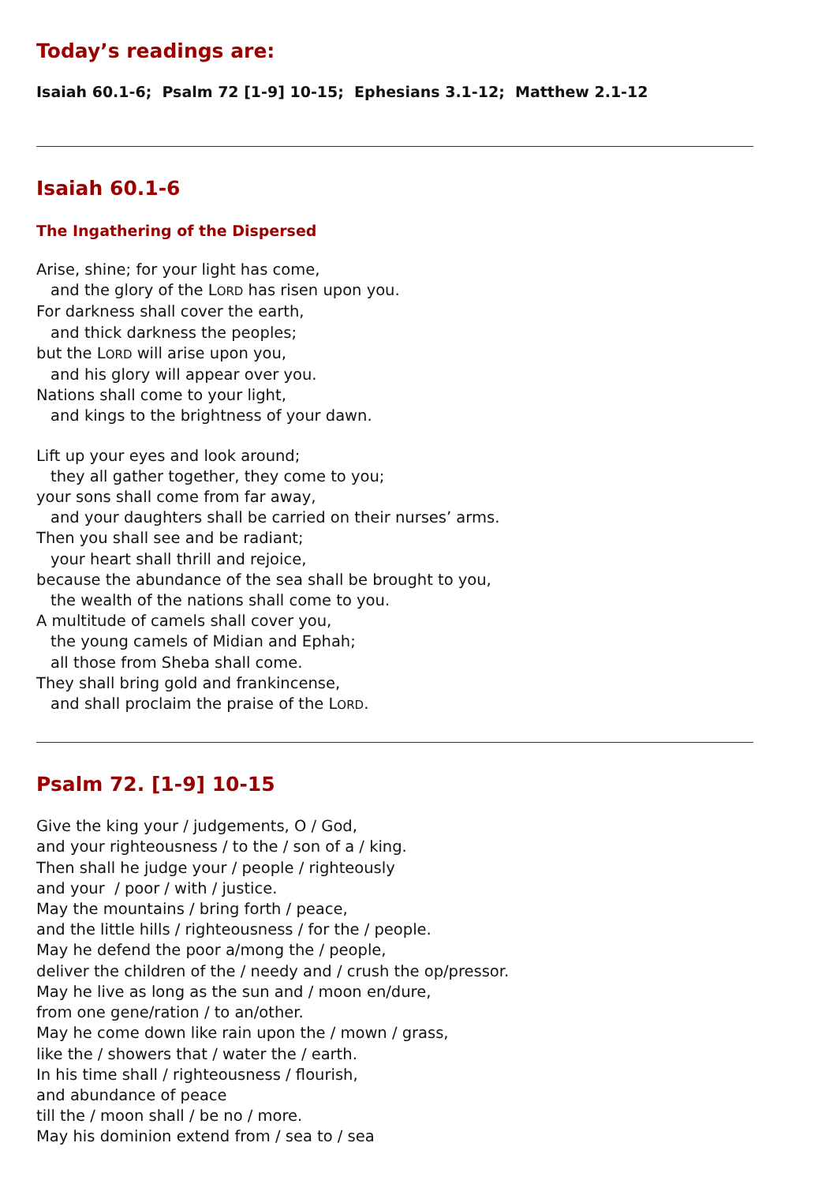Today’s readings are:
Isaiah 60.1-6; Psalm 72 [1-9] 10-15; Ephesians 3.1-12; Matthew 2.1-12
Isaiah 60.1-6
The Ingathering of the Dispersed
Arise, shine; for your light has come,
and the glory of the LORD has risen upon you.
For darkness shall cover the earth,
and thick darkness the peoples;
but the LORD will arise upon you,
and his glory will appear over you.
Nations shall come to your light,
and kings to the brightness of your dawn.
Lift up your eyes and look around;
they all gather together, they come to you;
your sons shall come from far away,
and your daughters shall be carried on their nurses’ arms.
Then you shall see and be radiant;
your heart shall thrill and rejoice,
because the abundance of the sea shall be brought to you,
the wealth of the nations shall come to you.
A multitude of camels shall cover you,
the young camels of Midian and Ephah;
all those from Sheba shall come.
They shall bring gold and frankincense,
and shall proclaim the praise of the LORD.
Psalm 72. [1-9] 10-15
Give the king your / judgements, O / God,
and your righteousness / to the / son of a / king.
Then shall he judge your / people / righteously
and your / poor / with / justice.
May the mountains / bring forth / peace,
and the little hills / righteousness / for the / people.
May he defend the poor a/mong the / people,
deliver the children of the / needy and / crush the op/pressor.
May he live as long as the sun and / moon en/dure,
from one gene/ration / to an/other.
May he come down like rain upon the / mown / grass,
like the / showers that / water the / earth.
In his time shall / righteousness / flourish,
and abundance of peace
till the / moon shall / be no / more.
May his dominion extend from / sea to / sea